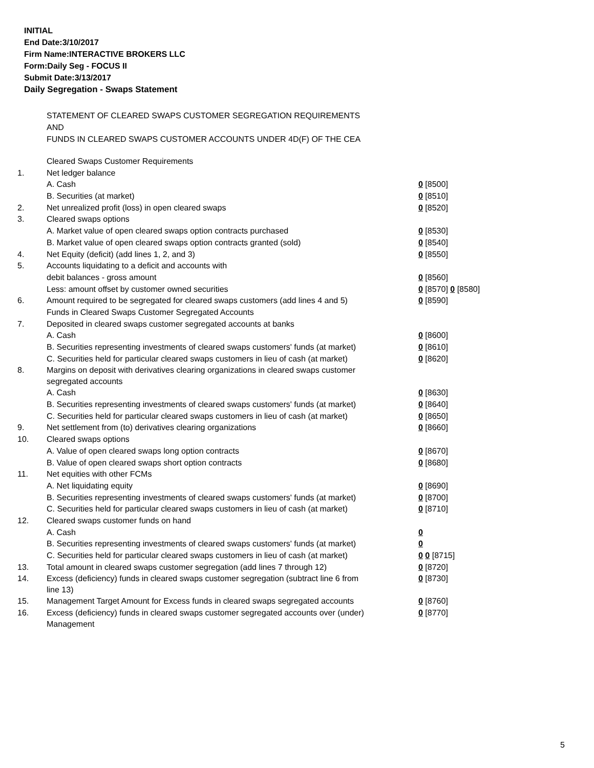INITIAL
End Date:3/10/2017
Firm Name:INTERACTIVE BROKERS LLC
Form:Daily Seg - FOCUS II
Submit Date:3/13/2017
Daily Segregation - Swaps Statement
STATEMENT OF CLEARED SWAPS CUSTOMER SEGREGATION REQUIREMENTS
AND
FUNDS IN CLEARED SWAPS CUSTOMER ACCOUNTS UNDER 4D(F) OF THE CEA
| | Cleared Swaps Customer Requirements | |
| 1. | Net ledger balance | |
| | A. Cash | 0 [8500] |
| | B. Securities (at market) | 0 [8510] |
| 2. | Net unrealized profit (loss) in open cleared swaps | 0 [8520] |
| 3. | Cleared swaps options | |
| | A. Market value of open cleared swaps option contracts purchased | 0 [8530] |
| | B. Market value of open cleared swaps option contracts granted (sold) | 0 [8540] |
| 4. | Net Equity (deficit) (add lines 1, 2, and 3) | 0 [8550] |
| 5. | Accounts liquidating to a deficit and accounts with | |
| | debit balances - gross amount | 0 [8560] |
| | Less: amount offset by customer owned securities | 0 [8570] 0 [8580] |
| 6. | Amount required to be segregated for cleared swaps customers (add lines 4 and 5) | 0 [8590] |
| | Funds in Cleared Swaps Customer Segregated Accounts | |
| 7. | Deposited in cleared swaps customer segregated accounts at banks | |
| | A. Cash | 0 [8600] |
| | B. Securities representing investments of cleared swaps customers' funds (at market) | 0 [8610] |
| | C. Securities held for particular cleared swaps customers in lieu of cash (at market) | 0 [8620] |
| 8. | Margins on deposit with derivatives clearing organizations in cleared swaps customer segregated accounts | |
| | A. Cash | 0 [8630] |
| | B. Securities representing investments of cleared swaps customers' funds (at market) | 0 [8640] |
| | C. Securities held for particular cleared swaps customers in lieu of cash (at market) | 0 [8650] |
| 9. | Net settlement from (to) derivatives clearing organizations | 0 [8660] |
| 10. | Cleared swaps options | |
| | A. Value of open cleared swaps long option contracts | 0 [8670] |
| | B. Value of open cleared swaps short option contracts | 0 [8680] |
| 11. | Net equities with other FCMs | |
| | A. Net liquidating equity | 0 [8690] |
| | B. Securities representing investments of cleared swaps customers' funds (at market) | 0 [8700] |
| | C. Securities held for particular cleared swaps customers in lieu of cash (at market) | 0 [8710] |
| 12. | Cleared swaps customer funds on hand | |
| | A. Cash | 0 |
| | B. Securities representing investments of cleared swaps customers' funds (at market) | 0 |
| | C. Securities held for particular cleared swaps customers in lieu of cash (at market) | 0 0 [8715] |
| 13. | Total amount in cleared swaps customer segregation (add lines 7 through 12) | 0 [8720] |
| 14. | Excess (deficiency) funds in cleared swaps customer segregation (subtract line 6 from line 13) | 0 [8730] |
| 15. | Management Target Amount for Excess funds in cleared swaps segregated accounts | 0 [8760] |
| 16. | Excess (deficiency) funds in cleared swaps customer segregated accounts over (under) Management | 0 [8770] |
5